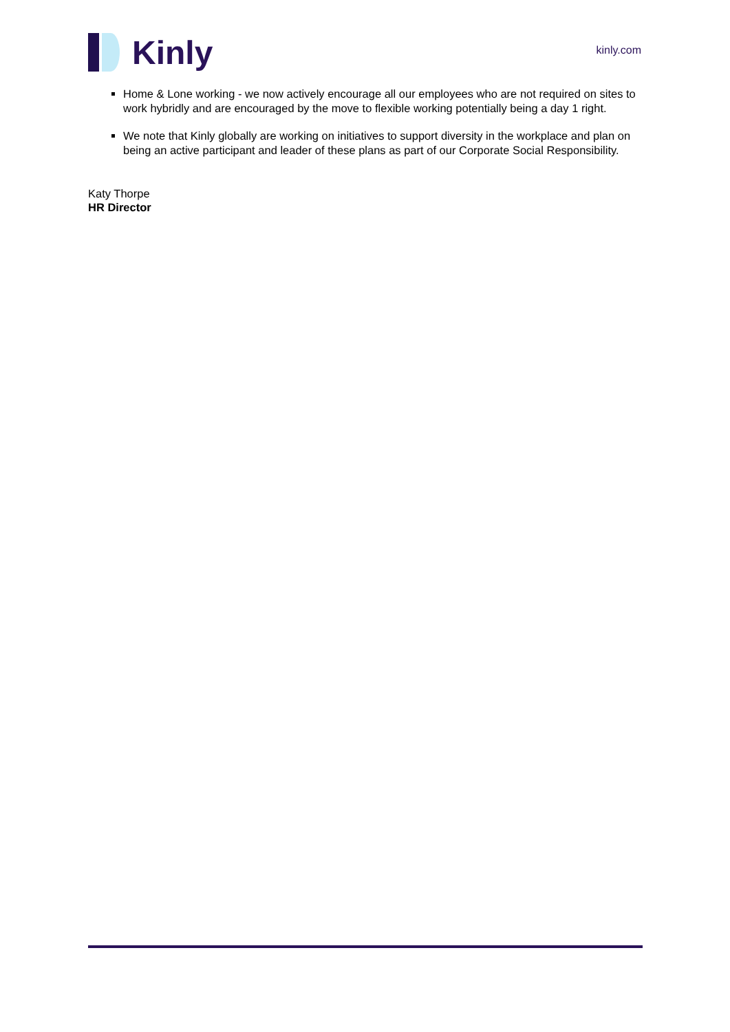Kinly
kinly.com
Home & Lone working - we now actively encourage all our employees who are not required on sites to work hybridly and are encouraged by the move to flexible working potentially being a day 1 right.
We note that Kinly globally are working on initiatives to support diversity in the workplace and plan on being an active participant and leader of these plans as part of our Corporate Social Responsibility.
Katy Thorpe
HR Director